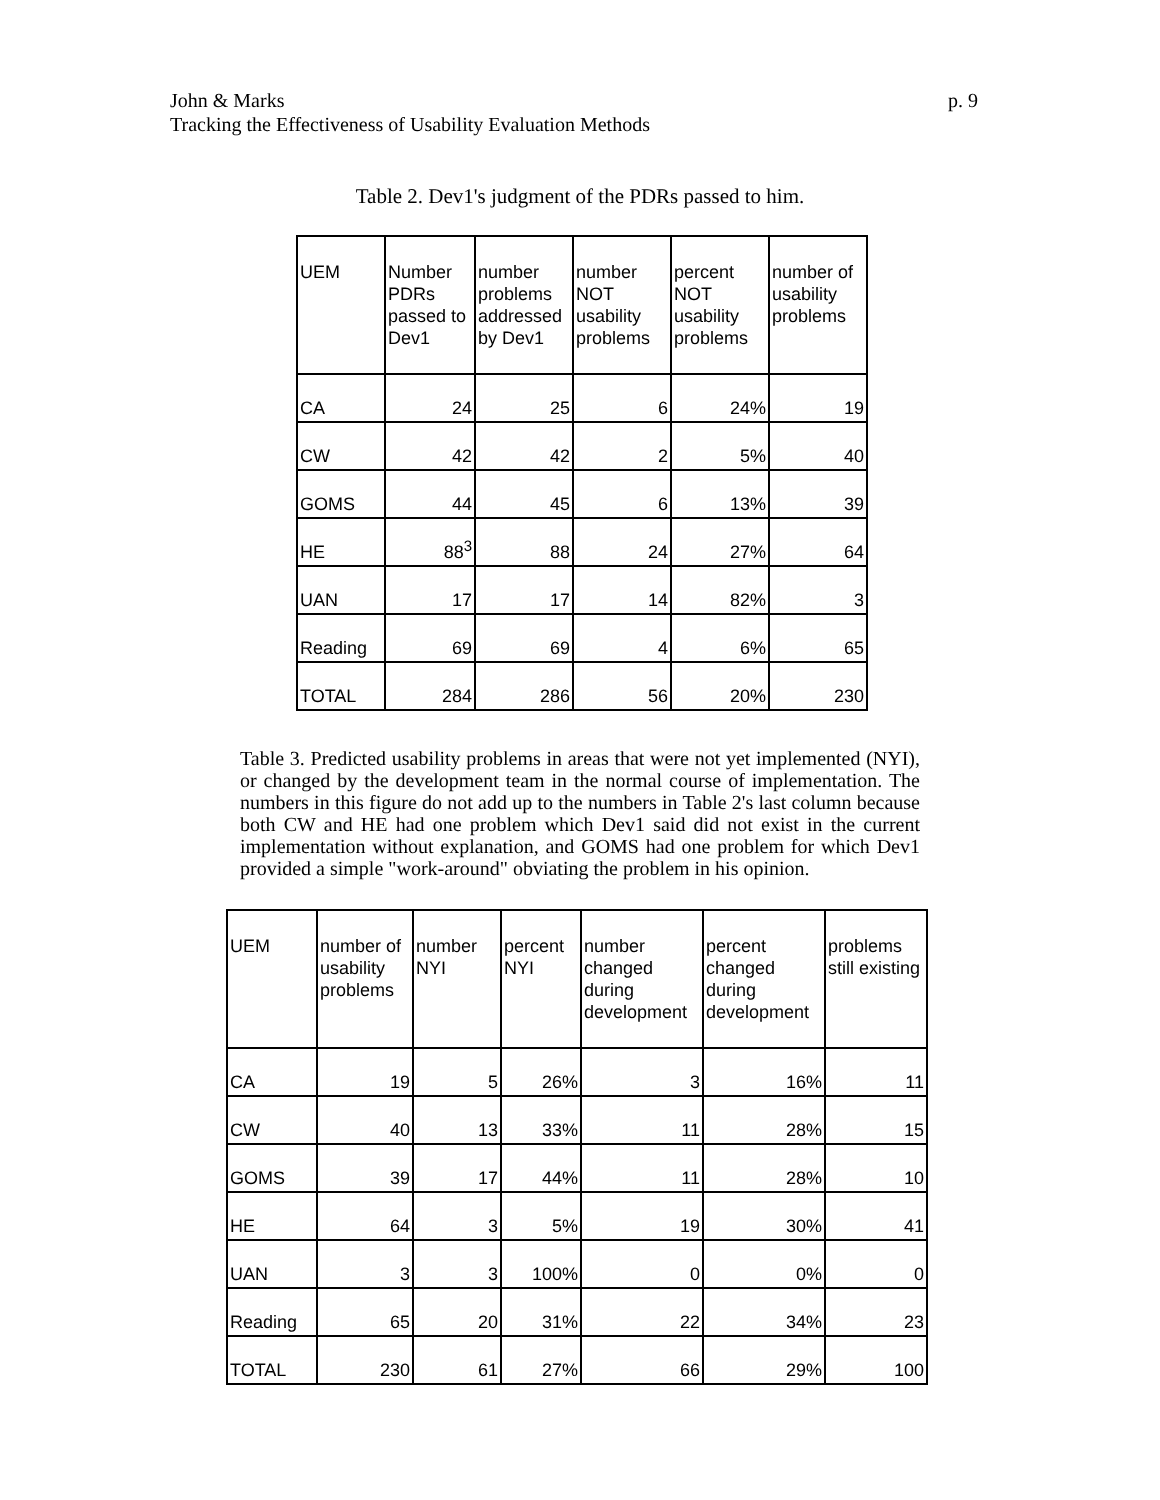p. 9 John & Marks
Tracking the Effectiveness of Usability Evaluation Methods
Table 2. Dev1's judgment of the PDRs passed to him.
| UEM | Number PDRs passed to Dev1 | number problems addressed by Dev1 | number NOT usability problems | percent NOT usability problems | number of usability problems |
| --- | --- | --- | --- | --- | --- |
| CA | 24 | 25 | 6 | 24% | 19 |
| CW | 42 | 42 | 2 | 5% | 40 |
| GOMS | 44 | 45 | 6 | 13% | 39 |
| HE | 88<sup>3</sup> | 88 | 24 | 27% | 64 |
| UAN | 17 | 17 | 14 | 82% | 3 |
| Reading | 69 | 69 | 4 | 6% | 65 |
| TOTAL | 284 | 286 | 56 | 20% | 230 |
Table 3. Predicted usability problems in areas that were not yet implemented (NYI), or changed by the development team in the normal course of implementation. The numbers in this figure do not add up to the numbers in Table 2's last column because both CW and HE had one problem which Dev1 said did not exist in the current implementation without explanation, and GOMS had one problem for which Dev1 provided a simple "work-around" obviating the problem in his opinion.
| UEM | number of usability problems | number NYI | percent NYI | number changed during development | percent changed during development | problems still existing |
| --- | --- | --- | --- | --- | --- | --- |
| CA | 19 | 5 | 26% | 3 | 16% | 11 |
| CW | 40 | 13 | 33% | 11 | 28% | 15 |
| GOMS | 39 | 17 | 44% | 11 | 28% | 10 |
| HE | 64 | 3 | 5% | 19 | 30% | 41 |
| UAN | 3 | 3 | 100% | 0 | 0% | 0 |
| Reading | 65 | 20 | 31% | 22 | 34% | 23 |
| TOTAL | 230 | 61 | 27% | 66 | 29% | 100 |